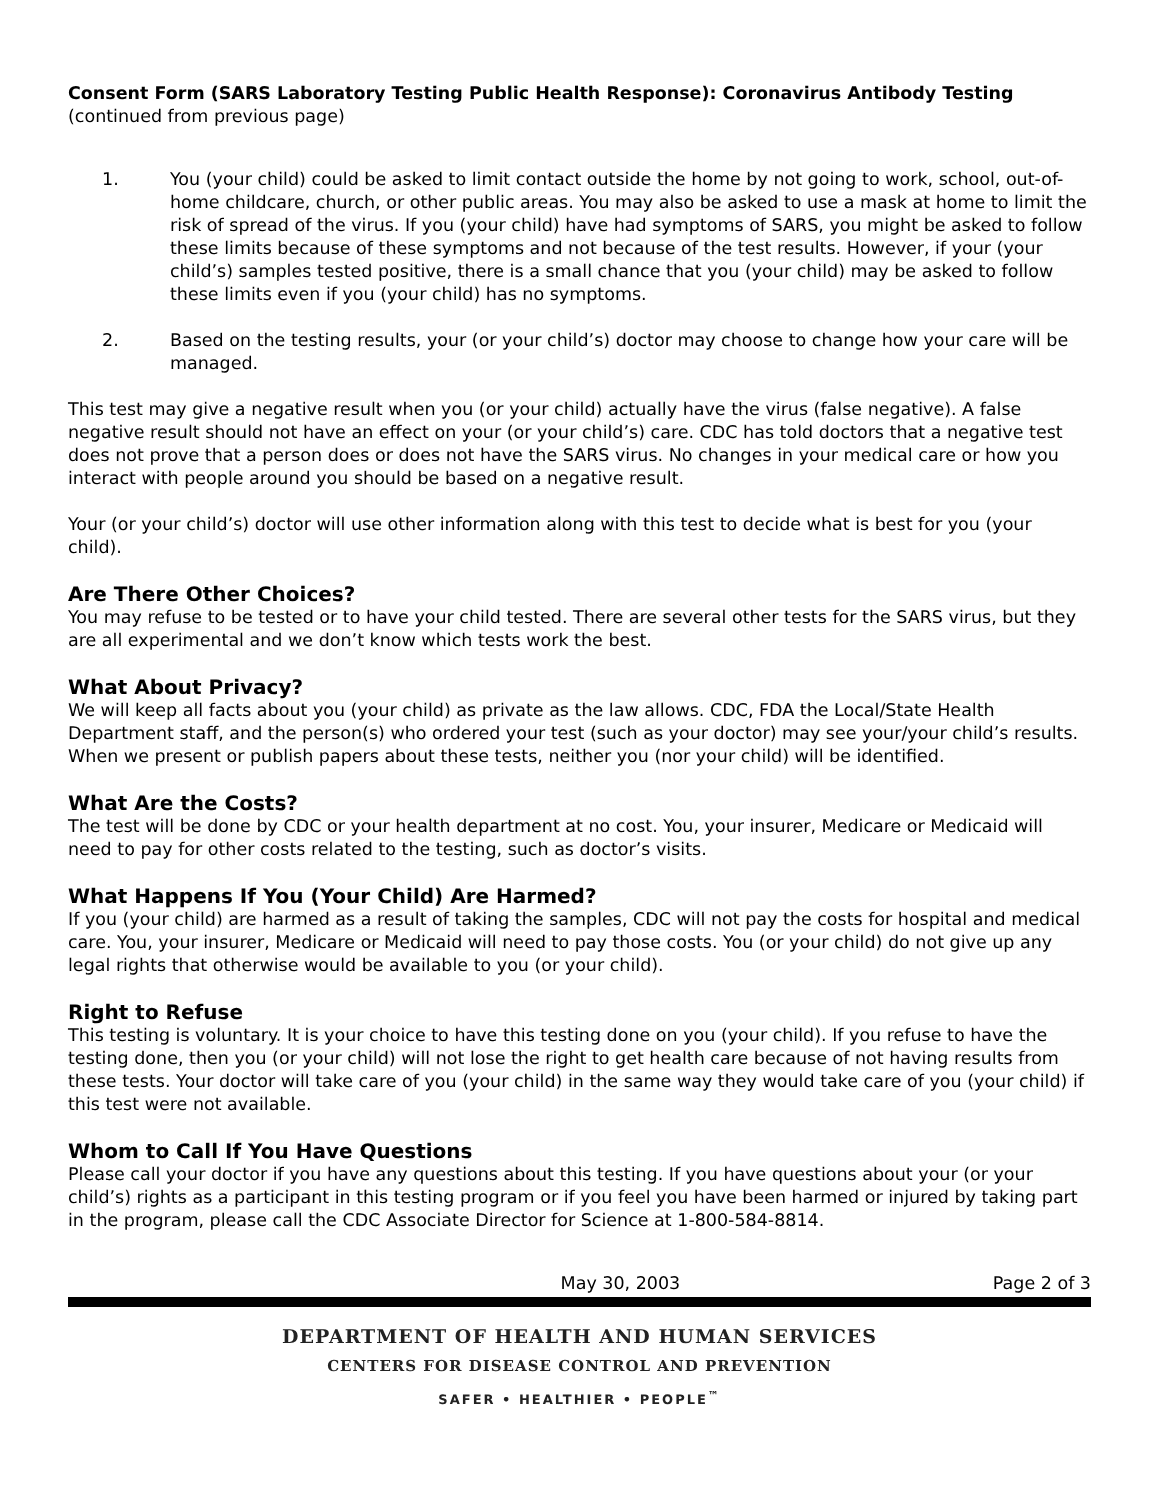Consent Form (SARS Laboratory Testing Public Health Response): Coronavirus Antibody Testing
(continued from previous page)
1. You (your child) could be asked to limit contact outside the home by not going to work, school, out-of-home childcare, church, or other public areas. You may also be asked to use a mask at home to limit the risk of spread of the virus. If you (your child) have had symptoms of SARS, you might be asked to follow these limits because of these symptoms and not because of the test results. However, if your (your child’s) samples tested positive, there is a small chance that you (your child) may be asked to follow these limits even if you (your child) has no symptoms.
2. Based on the testing results, your (or your child’s) doctor may choose to change how your care will be managed.
This test may give a negative result when you (or your child) actually have the virus (false negative). A false negative result should not have an effect on your (or your child’s) care. CDC has told doctors that a negative test does not prove that a person does or does not have the SARS virus. No changes in your medical care or how you interact with people around you should be based on a negative result.
Your (or your child’s) doctor will use other information along with this test to decide what is best for you (your child).
Are There Other Choices?
You may refuse to be tested or to have your child tested. There are several other tests for the SARS virus, but they are all experimental and we don’t know which tests work the best.
What About Privacy?
We will keep all facts about you (your child) as private as the law allows. CDC, FDA the Local/State Health Department staff, and the person(s) who ordered your test (such as your doctor) may see your/your child’s results. When we present or publish papers about these tests, neither you (nor your child) will be identified.
What Are the Costs?
The test will be done by CDC or your health department at no cost. You, your insurer, Medicare or Medicaid will need to pay for other costs related to the testing, such as doctor’s visits.
What Happens If You (Your Child) Are Harmed?
If you (your child) are harmed as a result of taking the samples, CDC will not pay the costs for hospital and medical care. You, your insurer, Medicare or Medicaid will need to pay those costs. You (or your child) do not give up any legal rights that otherwise would be available to you (or your child).
Right to Refuse
This testing is voluntary. It is your choice to have this testing done on you (your child). If you refuse to have the testing done, then you (or your child) will not lose the right to get health care because of not having results from these tests. Your doctor will take care of you (your child) in the same way they would take care of you (your child) if this test were not available.
Whom to Call If You Have Questions
Please call your doctor if you have any questions about this testing. If you have questions about your (or your child’s) rights as a participant in this testing program or if you feel you have been harmed or injured by taking part in the program, please call the CDC Associate Director for Science at 1-800-584-8814.
May 30, 2003 Page 2 of 3
DEPARTMENT OF HEALTH AND HUMAN SERVICES
CENTERS FOR DISEASE CONTROL AND PREVENTION
SAFER • HEALTHIER • PEOPLE<sup>™</sup>